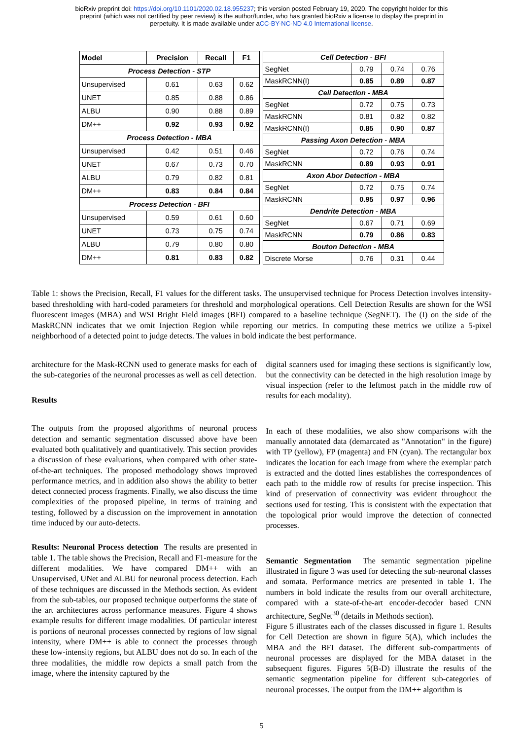bioRxiv preprint doi: https://doi.org/10.1101/2020.02.18.955237; this version posted February 19, 2020. The copyright holder for this
preprint (which was not certified by peer review) is the author/funder, who has granted bioRxiv a license to display the preprint in
perpetuity. It is made available under aCC-BY-NC-ND 4.0 International license.
| Model | Precision | Recall | F1 |
| --- | --- | --- | --- |
| Process Detection - STP | | | |
| Unsupervised | 0.61 | 0.63 | 0.62 |
| UNET | 0.85 | 0.88 | 0.86 |
| ALBU | 0.90 | 0.88 | 0.89 |
| DM++ | 0.92 | 0.93 | 0.92 |
| Process Detection - MBA | | | |
| Unsupervised | 0.42 | 0.51 | 0.46 |
| UNET | 0.67 | 0.73 | 0.70 |
| ALBU | 0.79 | 0.82 | 0.81 |
| DM++ | 0.83 | 0.84 | 0.84 |
| Process Detection - BFI | | | |
| Unsupervised | 0.59 | 0.61 | 0.60 |
| UNET | 0.73 | 0.75 | 0.74 |
| ALBU | 0.79 | 0.80 | 0.80 |
| DM++ | 0.81 | 0.83 | 0.82 |
| Cell Detection - BFI | | | |
| SegNet | 0.79 | 0.74 | 0.76 |
| MaskRCNN(I) | 0.85 | 0.89 | 0.87 |
| Cell Detection - MBA | | | |
| SegNet | 0.72 | 0.75 | 0.73 |
| MaskRCNN | 0.81 | 0.82 | 0.82 |
| MaskRCNN(I) | 0.85 | 0.90 | 0.87 |
| Passing Axon Detection - MBA | | | |
| SegNet | 0.72 | 0.76 | 0.74 |
| MaskRCNN | 0.89 | 0.93 | 0.91 |
| Axon Abor Detection - MBA | | | |
| SegNet | 0.72 | 0.75 | 0.74 |
| MaskRCNN | 0.95 | 0.97 | 0.96 |
| Dendrite Detection - MBA | | | |
| SegNet | 0.67 | 0.71 | 0.69 |
| MaskRCNN | 0.79 | 0.86 | 0.83 |
| Bouton Detection - MBA | | | |
| Discrete Morse | 0.76 | 0.31 | 0.44 |
Table 1: shows the Precision, Recall, F1 values for the different tasks. The unsupervised technique for Process Detection involves intensity-based thresholding with hard-coded parameters for threshold and morphological operations. Cell Detection Results are shown for the WSI fluorescent images (MBA) and WSI Bright Field images (BFI) compared to a baseline technique (SegNET). The (I) on the side of the MaskRCNN indicates that we omit Injection Region while reporting our metrics. In computing these metrics we utilize a 5-pixel neighborhood of a detected point to judge detects. The values in bold indicate the best performance.
architecture for the Mask-RCNN used to generate masks for each of the sub-categories of the neuronal processes as well as cell detection.
Results
The outputs from the proposed algorithms of neuronal process detection and semantic segmentation discussed above have been evaluated both qualitatively and quantitatively. This section provides a discussion of these evaluations, when compared with other state-of-the-art techniques. The proposed methodology shows improved performance metrics, and in addition also shows the ability to better detect connected process fragments. Finally, we also discuss the time complexities of the proposed pipeline, in terms of training and testing, followed by a discussion on the improvement in annotation time induced by our auto-detects.
Results: Neuronal Process detection The results are presented in table 1. The table shows the Precision, Recall and F1-measure for the different modalities. We have compared DM++ with an Unsupervised, UNet and ALBU for neuronal process detection. Each of these techniques are discussed in the Methods section. As evident from the sub-tables, our proposed technique outperforms the state of the art architectures across performance measures. Figure 4 shows example results for different image modalities. Of particular interest is portions of neuronal processes connected by regions of low signal intensity, where DM++ is able to connect the processes through these low-intensity regions, but ALBU does not do so. In each of the three modalities, the middle row depicts a small patch from the image, where the intensity captured by the
digital scanners used for imaging these sections is significantly low, but the connectivity can be detected in the high resolution image by visual inspection (refer to the leftmost patch in the middle row of results for each modality).
In each of these modalities, we also show comparisons with the manually annotated data (demarcated as "Annotation" in the figure) with TP (yellow), FP (magenta) and FN (cyan). The rectangular box indicates the location for each image from where the exemplar patch is extracted and the dotted lines establishes the correspondences of each path to the middle row of results for precise inspection. This kind of preservation of connectivity was evident throughout the sections used for testing. This is consistent with the expectation that the topological prior would improve the detection of connected processes.
Semantic Segmentation The semantic segmentation pipeline illustrated in figure 3 was used for detecting the sub-neuronal classes and somata. Performance metrics are presented in table 1. The numbers in bold indicate the results from our overall architecture, compared with a state-of-the-art encoder-decoder based CNN architecture, SegNet<sup>30</sup> (details in Methods section).
Figure 5 illustrates each of the classes discussed in figure 1. Results for Cell Detection are shown in figure 5(A), which includes the MBA and the BFI dataset. The different sub-compartments of neuronal processes are displayed for the MBA dataset in the subsequent figures. Figures 5(B-D) illustrate the results of the semantic segmentation pipeline for different sub-categories of neuronal processes. The output from the DM++ algorithm is
5